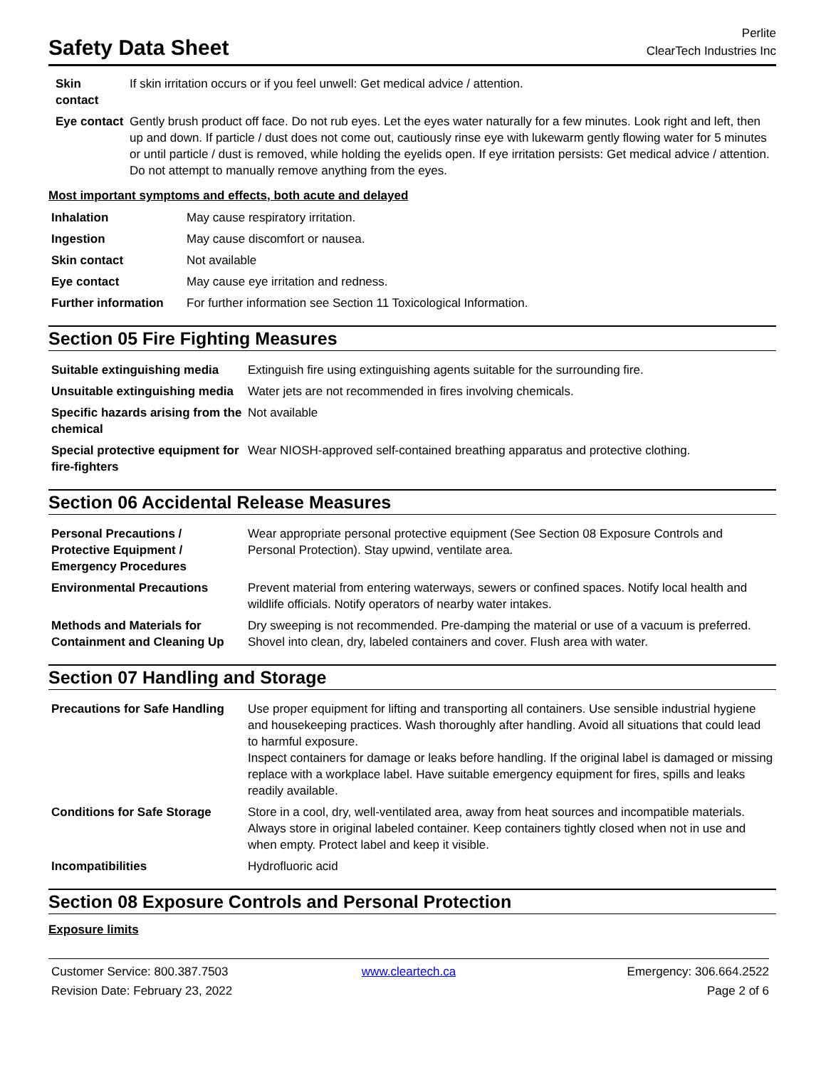Safety Data Sheet
Perlite
ClearTech Industries Inc
| Skin contact | If skin irritation occurs or if you feel unwell: Get medical advice / attention. |
| Eye contact | Gently brush product off face. Do not rub eyes. Let the eyes water naturally for a few minutes. Look right and left, then up and down. If particle / dust does not come out, cautiously rinse eye with lukewarm gently flowing water for 5 minutes or until particle / dust is removed, while holding the eyelids open. If eye irritation persists: Get medical advice / attention. Do not attempt to manually remove anything from the eyes. |
Most important symptoms and effects, both acute and delayed
| Inhalation | May cause respiratory irritation. |
| Ingestion | May cause discomfort or nausea. |
| Skin contact | Not available |
| Eye contact | May cause eye irritation and redness. |
| Further information | For further information see Section 11 Toxicological Information. |
Section 05 Fire Fighting Measures
| Suitable extinguishing media | Extinguish fire using extinguishing agents suitable for the surrounding fire. |
| Unsuitable extinguishing media | Water jets are not recommended in fires involving chemicals. |
| Specific hazards arising from the chemical | Not available |
| Special protective equipment for fire-fighters | Wear NIOSH-approved self-contained breathing apparatus and protective clothing. |
Section 06 Accidental Release Measures
| Personal Precautions / Protective Equipment / Emergency Procedures | Wear appropriate personal protective equipment (See Section 08 Exposure Controls and Personal Protection). Stay upwind, ventilate area. |
| Environmental Precautions | Prevent material from entering waterways, sewers or confined spaces. Notify local health and wildlife officials. Notify operators of nearby water intakes. |
| Methods and Materials for Containment and Cleaning Up | Dry sweeping is not recommended. Pre-damping the material or use of a vacuum is preferred. Shovel into clean, dry, labeled containers and cover. Flush area with water. |
Section 07 Handling and Storage
| Precautions for Safe Handling | Use proper equipment for lifting and transporting all containers. Use sensible industrial hygiene and housekeeping practices. Wash thoroughly after handling. Avoid all situations that could lead to harmful exposure. Inspect containers for damage or leaks before handling. If the original label is damaged or missing replace with a workplace label. Have suitable emergency equipment for fires, spills and leaks readily available. |
| Conditions for Safe Storage | Store in a cool, dry, well-ventilated area, away from heat sources and incompatible materials. Always store in original labeled container. Keep containers tightly closed when not in use and when empty. Protect label and keep it visible. |
| Incompatibilities | Hydrofluoric acid |
Section 08 Exposure Controls and Personal Protection
Exposure limits
Customer Service: 800.387.7503
Revision Date: February 23, 2022
www.cleartech.ca
Emergency: 306.664.2522
Page 2 of 6